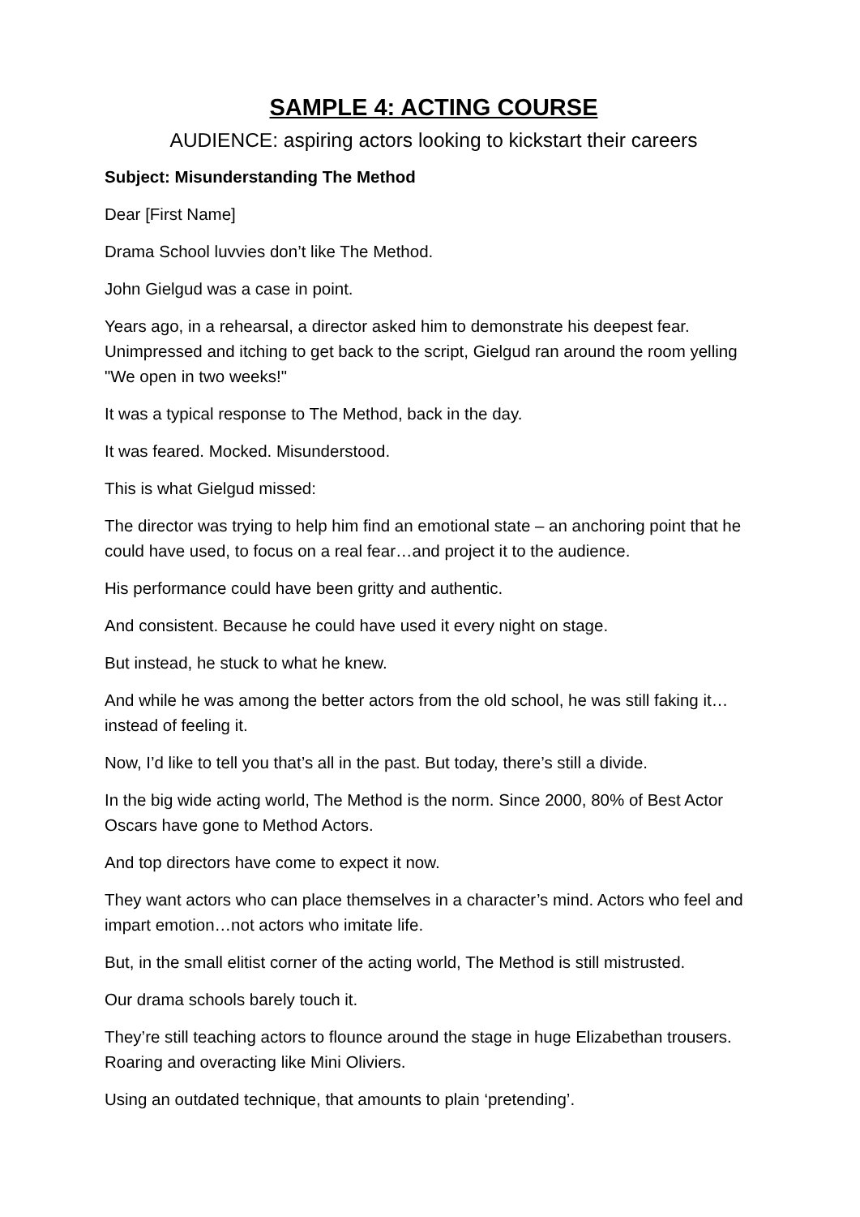SAMPLE 4: ACTING COURSE
AUDIENCE: aspiring actors looking to kickstart their careers
Subject: Misunderstanding The Method
Dear [First Name]
Drama School luvvies don’t like The Method.
John Gielgud was a case in point.
Years ago, in a rehearsal, a director asked him to demonstrate his deepest fear. Unimpressed and itching to get back to the script, Gielgud ran around the room yelling "We open in two weeks!"
It was a typical response to The Method, back in the day.
It was feared. Mocked. Misunderstood.
This is what Gielgud missed:
The director was trying to help him find an emotional state – an anchoring point that he could have used, to focus on a real fear…and project it to the audience.
His performance could have been gritty and authentic.
And consistent. Because he could have used it every night on stage.
But instead, he stuck to what he knew.
And while he was among the better actors from the old school, he was still faking it…instead of feeling it.
Now, I’d like to tell you that’s all in the past. But today, there’s still a divide.
In the big wide acting world, The Method is the norm. Since 2000, 80% of Best Actor Oscars have gone to Method Actors.
And top directors have come to expect it now.
They want actors who can place themselves in a character’s mind. Actors who feel and impart emotion…not actors who imitate life.
But, in the small elitist corner of the acting world, The Method is still mistrusted.
Our drama schools barely touch it.
They’re still teaching actors to flounce around the stage in huge Elizabethan trousers. Roaring and overacting like Mini Oliviers.
Using an outdated technique, that amounts to plain ‘pretending’.